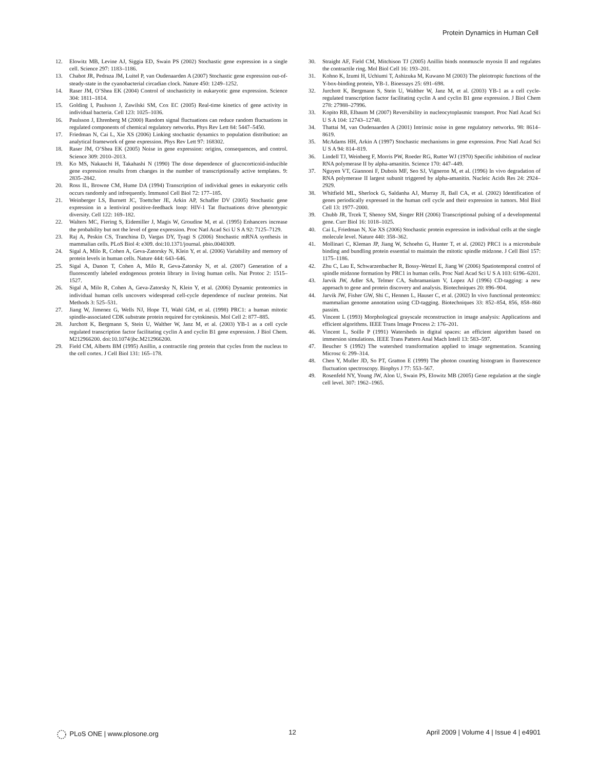Protein Dynamics in Human Cell
12. Elowitz MB, Levine AJ, Siggia ED, Swain PS (2002) Stochastic gene expression in a single cell. Science 297: 1183–1186.
13. Chabot JR, Pedraza JM, Luitel P, van Oudenaarden A (2007) Stochastic gene expression out-of-steady-state in the cyanobacterial circadian clock. Nature 450: 1249–1252.
14. Raser JM, O’Shea EK (2004) Control of stochasticity in eukaryotic gene expression. Science 304: 1811–1814.
15. Golding I, Paulsson J, Zawilski SM, Cox EC (2005) Real-time kinetics of gene activity in individual bacteria. Cell 123: 1025–1036.
16. Paulsson J, Ehrenberg M (2000) Random signal fluctuations can reduce random fluctuations in regulated components of chemical regulatory networks. Phys Rev Lett 84: 5447–5450.
17. Friedman N, Cai L, Xie XS (2006) Linking stochastic dynamics to population distribution: an analytical framework of gene expression. Phys Rev Lett 97: 168302.
18. Raser JM, O’Shea EK (2005) Noise in gene expression: origins, consequences, and control. Science 309: 2010–2013.
19. Ko MS, Nakauchi H, Takahashi N (1990) The dose dependence of glucocorticoid-inducible gene expression results from changes in the number of transcriptionally active templates. 9: 2835–2842.
20. Ross IL, Browne CM, Hume DA (1994) Transcription of individual genes in eukaryotic cells occurs randomly and infrequently. Immunol Cell Biol 72: 177–185.
21. Weinberger LS, Burnett JC, Toettcher JE, Arkin AP, Schaffer DV (2005) Stochastic gene expression in a lentiviral positive-feedback loop: HIV-1 Tat fluctuations drive phenotypic diversity. Cell 122: 169–182.
22. Walters MC, Fiering S, Eidemiller J, Magis W, Groudine M, et al. (1995) Enhancers increase the probability but not the level of gene expression. Proc Natl Acad Sci U S A 92: 7125–7129.
23. Raj A, Peskin CS, Tranchina D, Vargas DY, Tyagi S (2006) Stochastic mRNA synthesis in mammalian cells. PLoS Biol 4: e309. doi:10.1371/journal. pbio.0040309.
24. Sigal A, Milo R, Cohen A, Geva-Zatorsky N, Klein Y, et al. (2006) Variability and memory of protein levels in human cells. Nature 444: 643–646.
25. Sigal A, Danon T, Cohen A, Milo R, Geva-Zatorsky N, et al. (2007) Generation of a fluorescently labeled endogenous protein library in living human cells. Nat Protoc 2: 1515–1527.
26. Sigal A, Milo R, Cohen A, Geva-Zatorsky N, Klein Y, et al. (2006) Dynamic proteomics in individual human cells uncovers widespread cell-cycle dependence of nuclear proteins. Nat Methods 3: 525–531.
27. Jiang W, Jimenez G, Wells NJ, Hope TJ, Wahl GM, et al. (1998) PRC1: a human mitotic spindle-associated CDK substrate protein required for cytokinesis. Mol Cell 2: 877–885.
28. Jurchott K, Bergmann S, Stein U, Walther W, Janz M, et al. (2003) YB-1 as a cell cycle regulated transcription factor facilitating cyclin A and cyclin B1 gene expression. J Biol Chem. M212966200. doi:10.1074/jbc.M212966200.
29. Field CM, Alberts BM (1995) Anillin, a contractile ring protein that cycles from the nucleus to the cell cortex. J Cell Biol 131: 165–178.
30. Straight AF, Field CM, Mitchison TJ (2005) Anillin binds nonmuscle myosin II and regulates the contractile ring. Mol Biol Cell 16: 193–201.
31. Kohno K, Izumi H, Uchiumi T, Ashizuka M, Kuwano M (2003) The pleiotropic functions of the Y-box-binding protein, YB-1. Bioessays 25: 691–698.
32. Jurchott K, Bergmann S, Stein U, Walther W, Janz M, et al. (2003) YB-1 as a cell cycle-regulated transcription factor facilitating cyclin A and cyclin B1 gene expression. J Biol Chem 278: 27988–27996.
33. Kopito RB, Elbaum M (2007) Reversibility in nucleocytoplasmic transport. Proc Natl Acad Sci U S A 104: 12743–12748.
34. Thattai M, van Oudenaarden A (2001) Intrinsic noise in gene regulatory networks. 98: 8614–8619.
35. McAdams HH, Arkin A (1997) Stochastic mechanisms in gene expression. Proc Natl Acad Sci U S A 94: 814–819.
36. Lindell TJ, Weinberg F, Morris PW, Roeder RG, Rutter WJ (1970) Specific inhibition of nuclear RNA polymerase II by alpha-amanitin. Science 170: 447–449.
37. Nguyen VT, Giannoni F, Dubois MF, Seo SJ, Vigneron M, et al. (1996) In vivo degradation of RNA polymerase II largest subunit triggered by alpha-amanitin. Nucleic Acids Res 24: 2924–2929.
38. Whitfield ML, Sherlock G, Saldanha AJ, Murray JI, Ball CA, et al. (2002) Identification of genes periodically expressed in the human cell cycle and their expression in tumors. Mol Biol Cell 13: 1977–2000.
39. Chubb JR, Trcek T, Shenoy SM, Singer RH (2006) Transcriptional pulsing of a developmental gene. Curr Biol 16: 1018–1025.
40. Cai L, Friedman N, Xie XS (2006) Stochastic protein expression in individual cells at the single molecule level. Nature 440: 358–362.
41. Mollinari C, Kleman JP, Jiang W, Schoehn G, Hunter T, et al. (2002) PRC1 is a microtubule binding and bundling protein essential to maintain the mitotic spindle midzone. J Cell Biol 157: 1175–1186.
42. Zhu C, Lau E, Schwarzenbacher R, Bossy-Wetzel E, Jiang W (2006) Spatiotemporal control of spindle midzone formation by PRC1 in human cells. Proc Natl Acad Sci U S A 103: 6196–6201.
43. Jarvik JW, Adler SA, Telmer CA, Subramaniam V, Lopez AJ (1996) CD-tagging: a new approach to gene and protein discovery and analysis. Biotechniques 20: 896–904.
44. Jarvik JW, Fisher GW, Shi C, Hennen L, Hauser C, et al. (2002) In vivo functional proteomics: mammalian genome annotation using CD-tagging. Biotechniques 33: 852–854, 856, 858–860 passim.
45. Vincent L (1993) Morphological grayscale reconstruction in image analysis: Applications and efficient algorithms. IEEE Trans Image Process 2: 176–201.
46. Vincent L, Soille P (1991) Watersheds in digital spaces: an efficient algorithm based on immersion simulations. IEEE Trans Pattern Anal Mach Intell 13: 583–597.
47. Beucher S (1992) The watershed transformation applied to image segmentation. Scanning Microsc 6: 299–314.
48. Chen Y, Muller JD, So PT, Gratton E (1999) The photon counting histogram in fluorescence fluctuation spectroscopy. Biophys J 77: 553–567.
49. Rosenfeld NY, Young JW, Alon U, Swain PS, Elowitz MB (2005) Gene regulation at the single cell level. 307: 1962–1965.
PLoS ONE | www.plosone.org 12 April 2009 | Volume 4 | Issue 4 | e4901